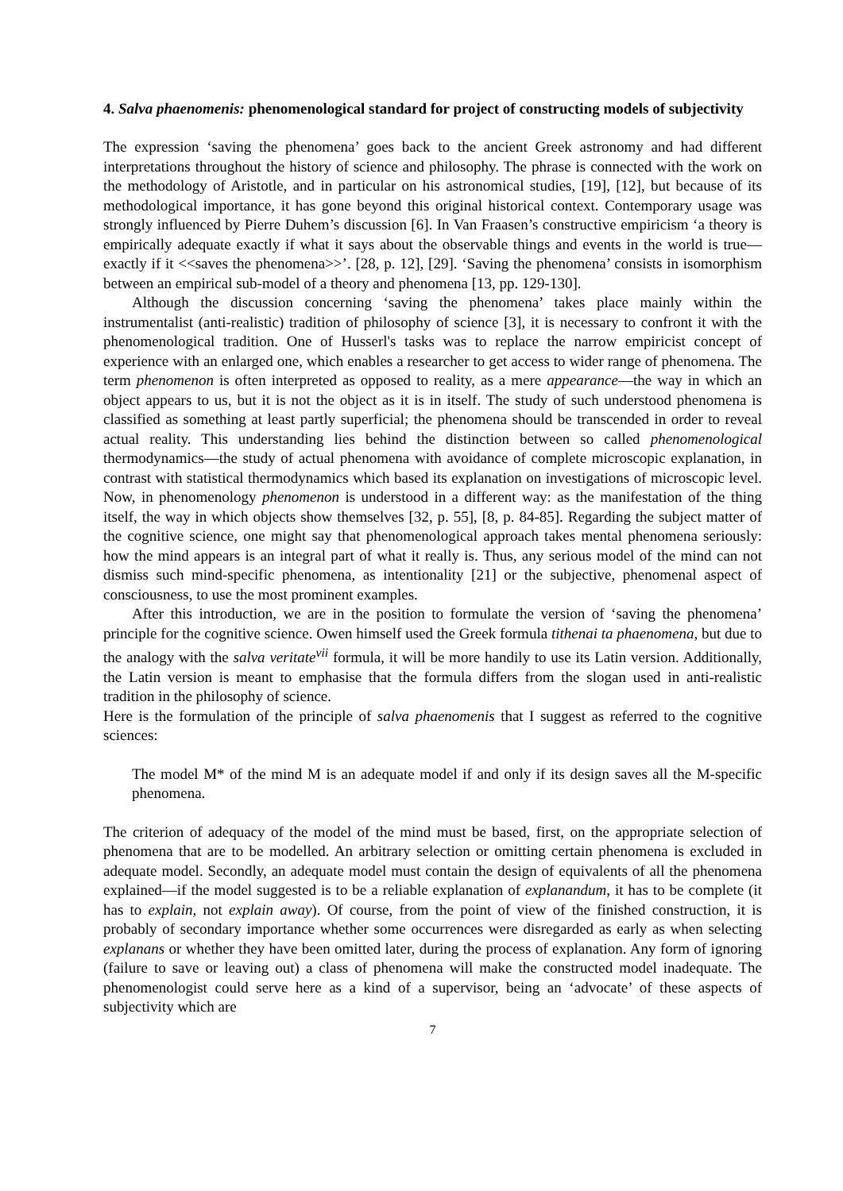4. Salva phaenomenis: phenomenological standard for project of constructing models of subjectivity
The expression ‘saving the phenomena’ goes back to the ancient Greek astronomy and had different interpretations throughout the history of science and philosophy. The phrase is connected with the work on the methodology of Aristotle, and in particular on his astronomical studies, [19], [12], but because of its methodological importance, it has gone beyond this original historical context. Contemporary usage was strongly influenced by Pierre Duhem’s discussion [6]. In Van Fraasen’s constructive empiricism ‘a theory is empirically adequate exactly if what it says about the observable things and events in the world is true—exactly if it <<saves the phenomena>>’. [28, p. 12], [29]. ‘Saving the phenomena’ consists in isomorphism between an empirical sub-model of a theory and phenomena [13, pp. 129-130].
Although the discussion concerning ‘saving the phenomena’ takes place mainly within the instrumentalist (anti-realistic) tradition of philosophy of science [3], it is necessary to confront it with the phenomenological tradition. One of Husserl's tasks was to replace the narrow empiricist concept of experience with an enlarged one, which enables a researcher to get access to wider range of phenomena. The term phenomenon is often interpreted as opposed to reality, as a mere appearance—the way in which an object appears to us, but it is not the object as it is in itself. The study of such understood phenomena is classified as something at least partly superficial; the phenomena should be transcended in order to reveal actual reality. This understanding lies behind the distinction between so called phenomenological thermodynamics—the study of actual phenomena with avoidance of complete microscopic explanation, in contrast with statistical thermodynamics which based its explanation on investigations of microscopic level. Now, in phenomenology phenomenon is understood in a different way: as the manifestation of the thing itself, the way in which objects show themselves [32, p. 55], [8, p. 84-85]. Regarding the subject matter of the cognitive science, one might say that phenomenological approach takes mental phenomena seriously: how the mind appears is an integral part of what it really is. Thus, any serious model of the mind can not dismiss such mind-specific phenomena, as intentionality [21] or the subjective, phenomenal aspect of consciousness, to use the most prominent examples.
After this introduction, we are in the position to formulate the version of ‘saving the phenomena’ principle for the cognitive science. Owen himself used the Greek formula tithenai ta phaenomena, but due to the analogy with the salva veritate<sup>vii</sup> formula, it will be more handily to use its Latin version. Additionally, the Latin version is meant to emphasise that the formula differs from the slogan used in anti-realistic tradition in the philosophy of science.
Here is the formulation of the principle of salva phaenomenis that I suggest as referred to the cognitive sciences:
The model M* of the mind M is an adequate model if and only if its design saves all the M-specific phenomena.
The criterion of adequacy of the model of the mind must be based, first, on the appropriate selection of phenomena that are to be modelled. An arbitrary selection or omitting certain phenomena is excluded in adequate model. Secondly, an adequate model must contain the design of equivalents of all the phenomena explained—if the model suggested is to be a reliable explanation of explanandum, it has to be complete (it has to explain, not explain away). Of course, from the point of view of the finished construction, it is probably of secondary importance whether some occurrences were disregarded as early as when selecting explanans or whether they have been omitted later, during the process of explanation. Any form of ignoring (failure to save or leaving out) a class of phenomena will make the constructed model inadequate. The phenomenologist could serve here as a kind of a supervisor, being an ‘advocate’ of these aspects of subjectivity which are
7